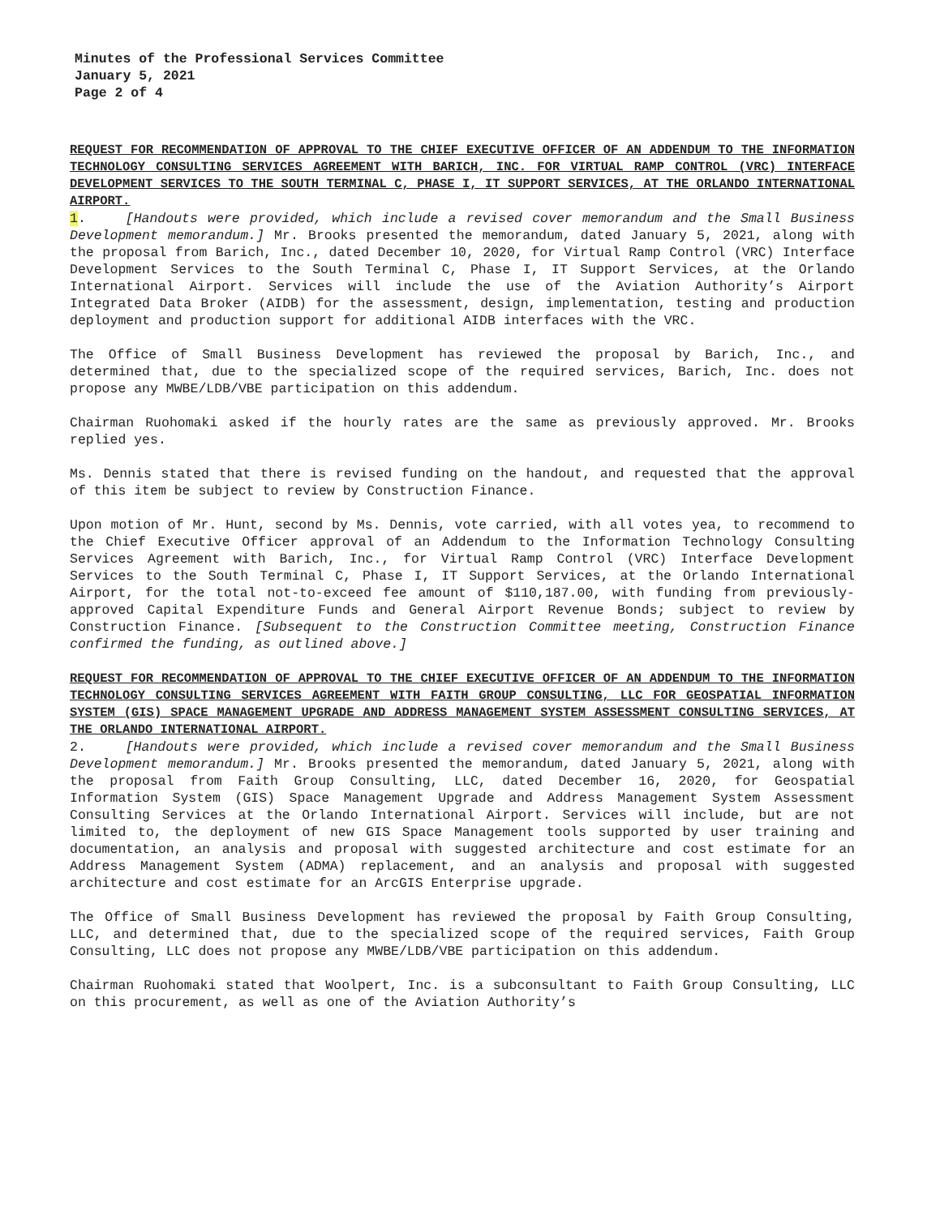Minutes of the Professional Services Committee
January 5, 2021
Page 2 of 4
REQUEST FOR RECOMMENDATION OF APPROVAL TO THE CHIEF EXECUTIVE OFFICER OF AN ADDENDUM TO THE INFORMATION TECHNOLOGY CONSULTING SERVICES AGREEMENT WITH BARICH, INC. FOR VIRTUAL RAMP CONTROL (VRC) INTERFACE DEVELOPMENT SERVICES TO THE SOUTH TERMINAL C, PHASE I, IT SUPPORT SERVICES, AT THE ORLANDO INTERNATIONAL AIRPORT.
1. [Handouts were provided, which include a revised cover memorandum and the Small Business Development memorandum.] Mr. Brooks presented the memorandum, dated January 5, 2021, along with the proposal from Barich, Inc., dated December 10, 2020, for Virtual Ramp Control (VRC) Interface Development Services to the South Terminal C, Phase I, IT Support Services, at the Orlando International Airport. Services will include the use of the Aviation Authority’s Airport Integrated Data Broker (AIDB) for the assessment, design, implementation, testing and production deployment and production support for additional AIDB interfaces with the VRC.
The Office of Small Business Development has reviewed the proposal by Barich, Inc., and determined that, due to the specialized scope of the required services, Barich, Inc. does not propose any MWBE/LDB/VBE participation on this addendum.
Chairman Ruohomaki asked if the hourly rates are the same as previously approved. Mr. Brooks replied yes.
Ms. Dennis stated that there is revised funding on the handout, and requested that the approval of this item be subject to review by Construction Finance.
Upon motion of Mr. Hunt, second by Ms. Dennis, vote carried, with all votes yea, to recommend to the Chief Executive Officer approval of an Addendum to the Information Technology Consulting Services Agreement with Barich, Inc., for Virtual Ramp Control (VRC) Interface Development Services to the South Terminal C, Phase I, IT Support Services, at the Orlando International Airport, for the total not-to-exceed fee amount of $110,187.00, with funding from previously-approved Capital Expenditure Funds and General Airport Revenue Bonds; subject to review by Construction Finance. [Subsequent to the Construction Committee meeting, Construction Finance confirmed the funding, as outlined above.]
REQUEST FOR RECOMMENDATION OF APPROVAL TO THE CHIEF EXECUTIVE OFFICER OF AN ADDENDUM TO THE INFORMATION TECHNOLOGY CONSULTING SERVICES AGREEMENT WITH FAITH GROUP CONSULTING, LLC FOR GEOSPATIAL INFORMATION SYSTEM (GIS) SPACE MANAGEMENT UPGRADE AND ADDRESS MANAGEMENT SYSTEM ASSESSMENT CONSULTING SERVICES, AT THE ORLANDO INTERNATIONAL AIRPORT.
2. [Handouts were provided, which include a revised cover memorandum and the Small Business Development memorandum.] Mr. Brooks presented the memorandum, dated January 5, 2021, along with the proposal from Faith Group Consulting, LLC, dated December 16, 2020, for Geospatial Information System (GIS) Space Management Upgrade and Address Management System Assessment Consulting Services at the Orlando International Airport. Services will include, but are not limited to, the deployment of new GIS Space Management tools supported by user training and documentation, an analysis and proposal with suggested architecture and cost estimate for an Address Management System (ADMA) replacement, and an analysis and proposal with suggested architecture and cost estimate for an ArcGIS Enterprise upgrade.
The Office of Small Business Development has reviewed the proposal by Faith Group Consulting, LLC, and determined that, due to the specialized scope of the required services, Faith Group Consulting, LLC does not propose any MWBE/LDB/VBE participation on this addendum.
Chairman Ruohomaki stated that Woolpert, Inc. is a subconsultant to Faith Group Consulting, LLC on this procurement, as well as one of the Aviation Authority’s